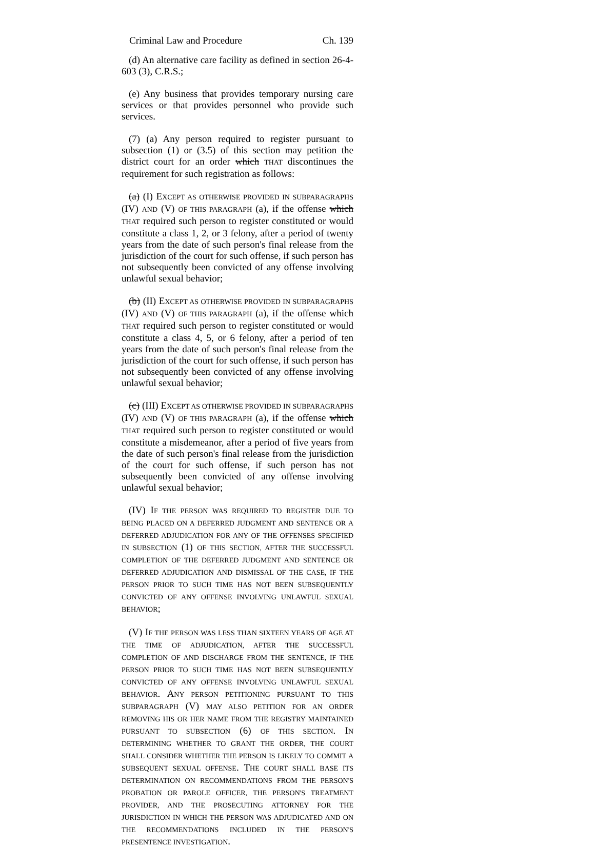Criminal Law and Procedure Ch. 139
(d) An alternative care facility as defined in section 26-4-603 (3), C.R.S.;
(e) Any business that provides temporary nursing care services or that provides personnel who provide such services.
(7) (a) Any person required to register pursuant to subsection (1) or (3.5) of this section may petition the district court for an order which THAT discontinues the requirement for such registration as follows:
(a) (I) EXCEPT AS OTHERWISE PROVIDED IN SUBPARAGRAPHS (IV) AND (V) OF THIS PARAGRAPH (a), if the offense which THAT required such person to register constituted or would constitute a class 1, 2, or 3 felony, after a period of twenty years from the date of such person's final release from the jurisdiction of the court for such offense, if such person has not subsequently been convicted of any offense involving unlawful sexual behavior;
(b) (II) EXCEPT AS OTHERWISE PROVIDED IN SUBPARAGRAPHS (IV) AND (V) OF THIS PARAGRAPH (a), if the offense which THAT required such person to register constituted or would constitute a class 4, 5, or 6 felony, after a period of ten years from the date of such person's final release from the jurisdiction of the court for such offense, if such person has not subsequently been convicted of any offense involving unlawful sexual behavior;
(c) (III) EXCEPT AS OTHERWISE PROVIDED IN SUBPARAGRAPHS (IV) AND (V) OF THIS PARAGRAPH (a), if the offense which THAT required such person to register constituted or would constitute a misdemeanor, after a period of five years from the date of such person's final release from the jurisdiction of the court for such offense, if such person has not subsequently been convicted of any offense involving unlawful sexual behavior;
(IV) IF THE PERSON WAS REQUIRED TO REGISTER DUE TO BEING PLACED ON A DEFERRED JUDGMENT AND SENTENCE OR A DEFERRED ADJUDICATION FOR ANY OF THE OFFENSES SPECIFIED IN SUBSECTION (1) OF THIS SECTION, AFTER THE SUCCESSFUL COMPLETION OF THE DEFERRED JUDGMENT AND SENTENCE OR DEFERRED ADJUDICATION AND DISMISSAL OF THE CASE, IF THE PERSON PRIOR TO SUCH TIME HAS NOT BEEN SUBSEQUENTLY CONVICTED OF ANY OFFENSE INVOLVING UNLAWFUL SEXUAL BEHAVIOR;
(V) IF THE PERSON WAS LESS THAN SIXTEEN YEARS OF AGE AT THE TIME OF ADJUDICATION, AFTER THE SUCCESSFUL COMPLETION OF AND DISCHARGE FROM THE SENTENCE, IF THE PERSON PRIOR TO SUCH TIME HAS NOT BEEN SUBSEQUENTLY CONVICTED OF ANY OFFENSE INVOLVING UNLAWFUL SEXUAL BEHAVIOR. ANY PERSON PETITIONING PURSUANT TO THIS SUBPARAGRAPH (V) MAY ALSO PETITION FOR AN ORDER REMOVING HIS OR HER NAME FROM THE REGISTRY MAINTAINED PURSUANT TO SUBSECTION (6) OF THIS SECTION. IN DETERMINING WHETHER TO GRANT THE ORDER, THE COURT SHALL CONSIDER WHETHER THE PERSON IS LIKELY TO COMMIT A SUBSEQUENT SEXUAL OFFENSE. THE COURT SHALL BASE ITS DETERMINATION ON RECOMMENDATIONS FROM THE PERSON'S PROBATION OR PAROLE OFFICER, THE PERSON'S TREATMENT PROVIDER, AND THE PROSECUTING ATTORNEY FOR THE JURISDICTION IN WHICH THE PERSON WAS ADJUDICATED AND ON THE RECOMMENDATIONS INCLUDED IN THE PERSON'S PRESENTENCE INVESTIGATION.